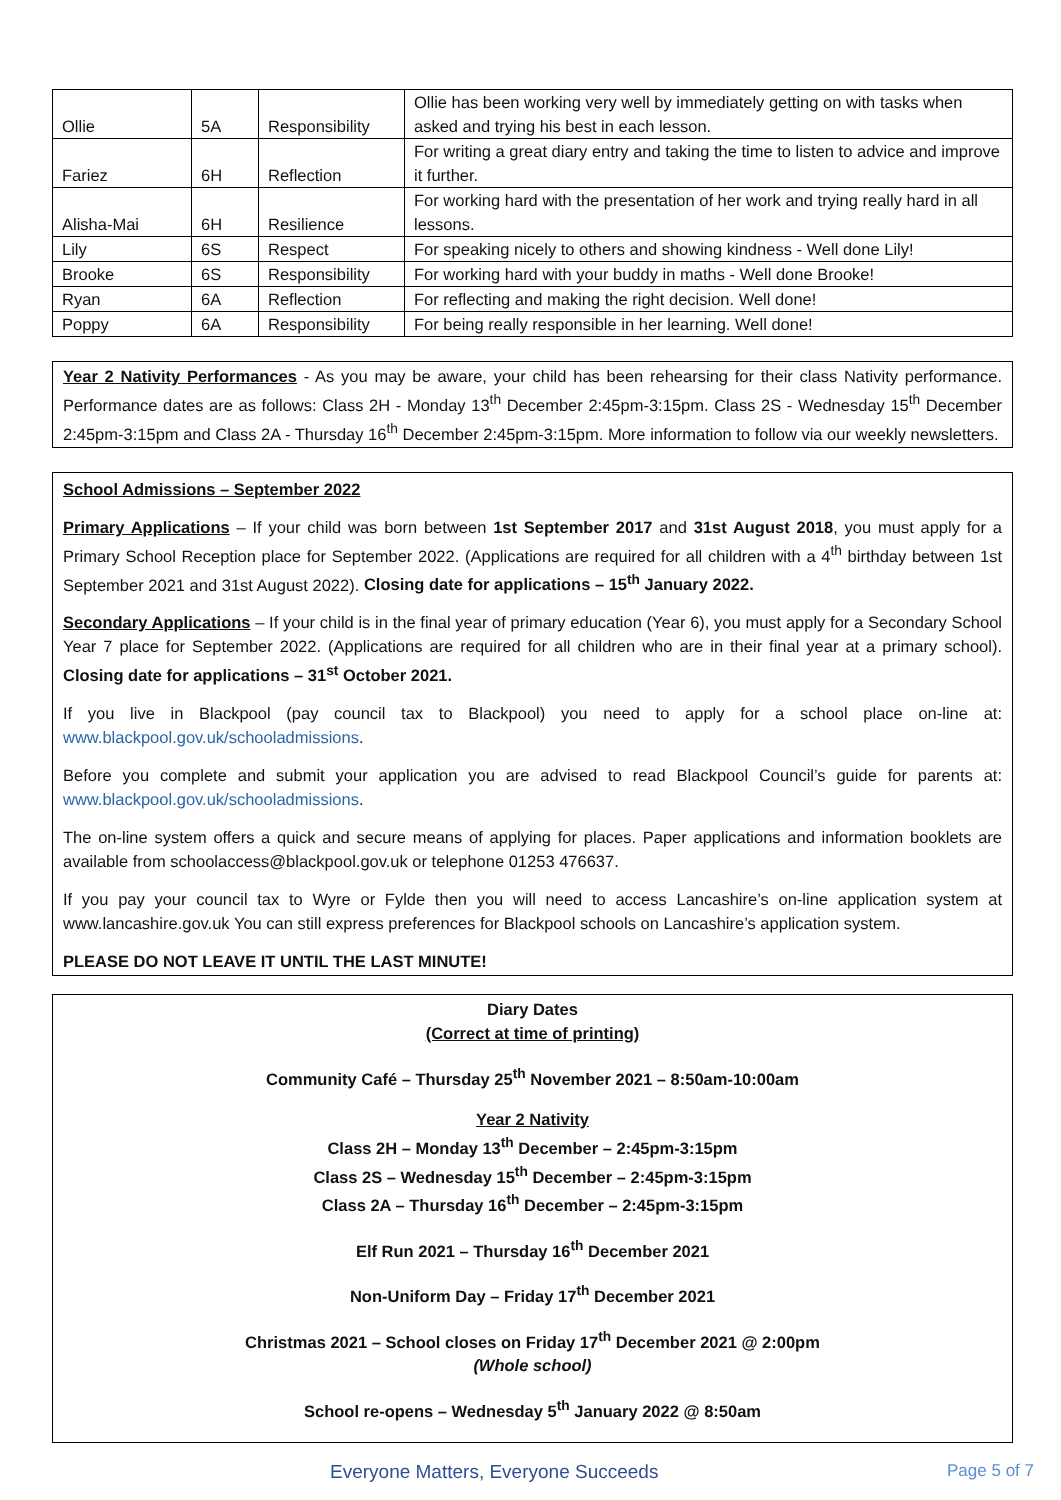| Ollie | 5A | Responsibility | Ollie has been working very well by immediately getting on with tasks when asked and trying his best in each lesson. |
| Fariez | 6H | Reflection | For writing a great diary entry and taking the time to listen to advice and improve it further. |
| Alisha-Mai | 6H | Resilience | For working hard with the presentation of her work and trying really hard in all lessons. |
| Lily | 6S | Respect | For speaking nicely to others and showing kindness - Well done Lily! |
| Brooke | 6S | Responsibility | For working hard with your buddy in maths - Well done Brooke! |
| Ryan | 6A | Reflection | For reflecting and making the right decision. Well done! |
| Poppy | 6A | Responsibility | For being really responsible in her learning. Well done! |
Year 2 Nativity Performances - As you may be aware, your child has been rehearsing for their class Nativity performance. Performance dates are as follows: Class 2H - Monday 13<sup>th</sup> December 2:45pm-3:15pm. Class 2S - Wednesday 15<sup>th</sup> December 2:45pm-3:15pm and Class 2A - Thursday 16<sup>th</sup> December 2:45pm-3:15pm. More information to follow via our weekly newsletters.
School Admissions – September 2022
Primary Applications – If your child was born between 1st September 2017 and 31st August 2018, you must apply for a Primary School Reception place for September 2022. (Applications are required for all children with a 4<sup>th</sup> birthday between 1st September 2021 and 31st August 2022). Closing date for applications – 15<sup>th</sup> January 2022.
Secondary Applications – If your child is in the final year of primary education (Year 6), you must apply for a Secondary School Year 7 place for September 2022. (Applications are required for all children who are in their final year at a primary school). Closing date for applications – 31<sup>st</sup> October 2021.
If you live in Blackpool (pay council tax to Blackpool) you need to apply for a school place on-line at: www.blackpool.gov.uk/schooladmissions.
Before you complete and submit your application you are advised to read Blackpool Council’s guide for parents at: www.blackpool.gov.uk/schooladmissions.
The on-line system offers a quick and secure means of applying for places. Paper applications and information booklets are available from schoolaccess@blackpool.gov.uk or telephone 01253 476637.
If you pay your council tax to Wyre or Fylde then you will need to access Lancashire’s on-line application system at www.lancashire.gov.uk You can still express preferences for Blackpool schools on Lancashire’s application system.
PLEASE DO NOT LEAVE IT UNTIL THE LAST MINUTE!
Diary Dates
(Correct at time of printing)
Community Café – Thursday 25<sup>th</sup> November 2021 – 8:50am-10:00am
Year 2 Nativity
Class 2H – Monday 13<sup>th</sup> December – 2:45pm-3:15pm
Class 2S – Wednesday 15<sup>th</sup> December – 2:45pm-3:15pm
Class 2A – Thursday 16<sup>th</sup> December – 2:45pm-3:15pm
Elf Run 2021 – Thursday 16<sup>th</sup> December 2021
Non-Uniform Day – Friday 17<sup>th</sup> December 2021
Christmas 2021 – School closes on Friday 17<sup>th</sup> December 2021 @ 2:00pm
(Whole school)
School re-opens – Wednesday 5<sup>th</sup> January 2022 @ 8:50am
Everyone Matters, Everyone Succeeds Page 5 of 7